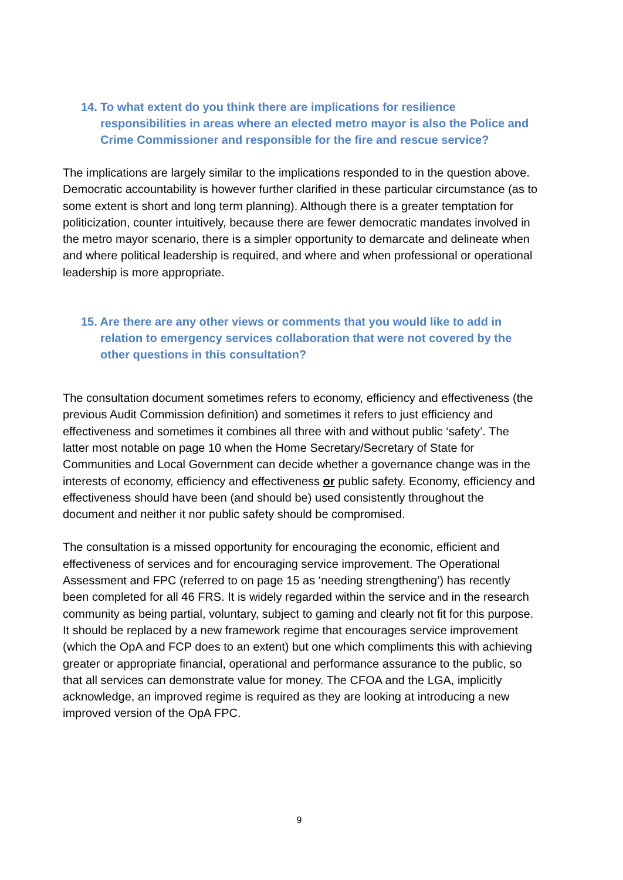14. To what extent do you think there are implications for resilience responsibilities in areas where an elected metro mayor is also the Police and Crime Commissioner and responsible for the fire and rescue service?
The implications are largely similar to the implications responded to in the question above. Democratic accountability is however further clarified in these particular circumstance (as to some extent is short and long term planning). Although there is a greater temptation for politicization, counter intuitively, because there are fewer democratic mandates involved in the metro mayor scenario, there is a simpler opportunity to demarcate and delineate when and where political leadership is required, and where and when professional or operational leadership is more appropriate.
15. Are there are any other views or comments that you would like to add in relation to emergency services collaboration that were not covered by the other questions in this consultation?
The consultation document sometimes refers to economy, efficiency and effectiveness (the previous Audit Commission definition) and sometimes it refers to just efficiency and effectiveness and sometimes it combines all three with and without public ‘safety’. The latter most notable on page 10 when the Home Secretary/Secretary of State for Communities and Local Government can decide whether a governance change was in the interests of economy, efficiency and effectiveness or public safety. Economy, efficiency and effectiveness should have been (and should be) used consistently throughout the document and neither it nor public safety should be compromised.
The consultation is a missed opportunity for encouraging the economic, efficient and effectiveness of services and for encouraging service improvement. The Operational Assessment and FPC (referred to on page 15 as ‘needing strengthening’) has recently been completed for all 46 FRS. It is widely regarded within the service and in the research community as being partial, voluntary, subject to gaming and clearly not fit for this purpose. It should be replaced by a new framework regime that encourages service improvement (which the OpA and FCP does to an extent) but one which compliments this with achieving greater or appropriate financial, operational and performance assurance to the public, so that all services can demonstrate value for money. The CFOA and the LGA, implicitly acknowledge, an improved regime is required as they are looking at introducing a new improved version of the OpA FPC.
9